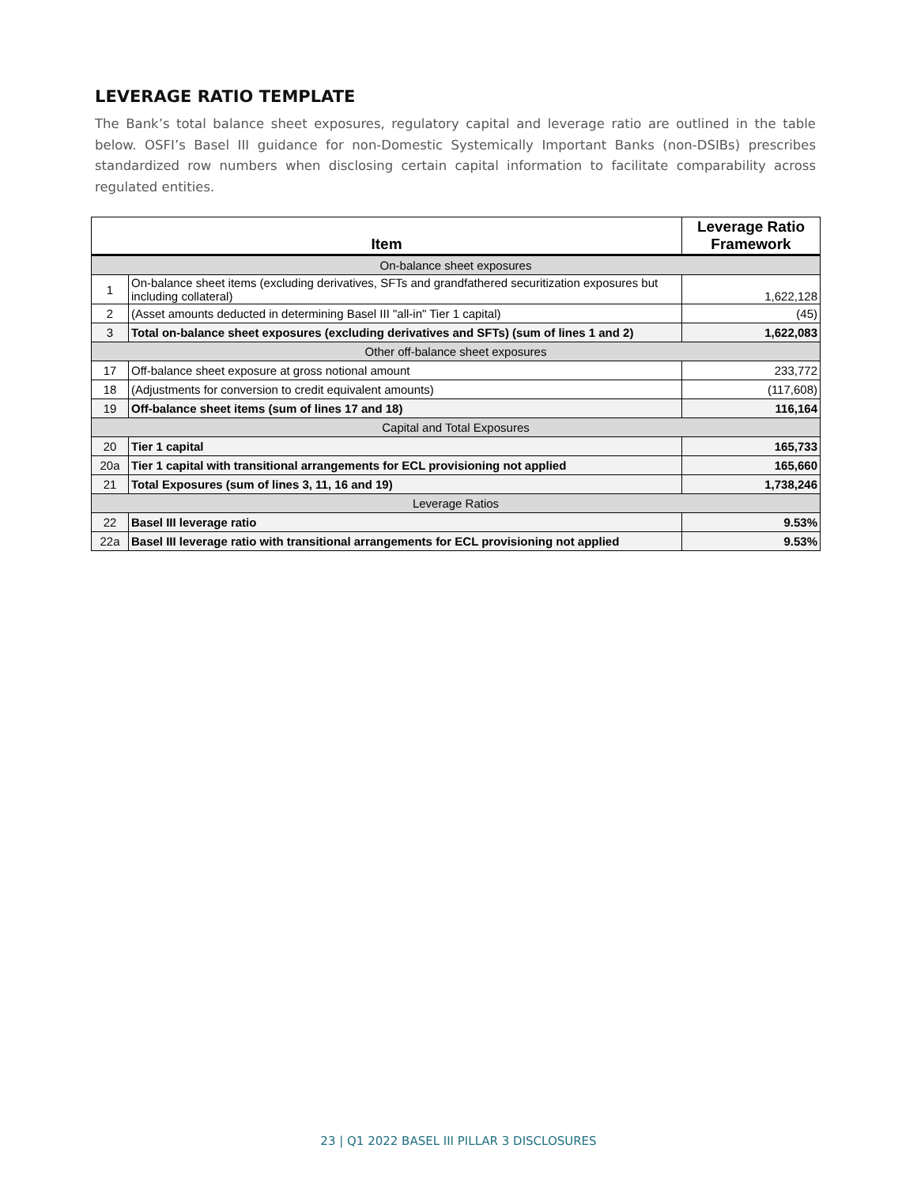LEVERAGE RATIO TEMPLATE
The Bank’s total balance sheet exposures, regulatory capital and leverage ratio are outlined in the table below. OSFI’s Basel III guidance for non-Domestic Systemically Important Banks (non-DSIBs) prescribes standardized row numbers when disclosing certain capital information to facilitate comparability across regulated entities.
| Item | | Leverage Ratio Framework |
| --- | --- | --- |
| On-balance sheet exposures | | |
| 1 | On-balance sheet items (excluding derivatives, SFTs and grandfathered securitization exposures but including collateral) | 1,622,128 |
| 2 | (Asset amounts deducted in determining Basel III "all-in" Tier 1 capital) | (45) |
| 3 | Total on-balance sheet exposures (excluding derivatives and SFTs) (sum of lines 1 and 2) | 1,622,083 |
| Other off-balance sheet exposures | | |
| 17 | Off-balance sheet exposure at gross notional amount | 233,772 |
| 18 | (Adjustments for conversion to credit equivalent amounts) | (117,608) |
| 19 | Off-balance sheet items (sum of lines 17 and 18) | 116,164 |
| Capital and Total Exposures | | |
| 20 | Tier 1 capital | 165,733 |
| 20a | Tier 1 capital with transitional arrangements for ECL provisioning not applied | 165,660 |
| 21 | Total Exposures (sum of lines 3, 11, 16 and 19) | 1,738,246 |
| Leverage Ratios | | |
| 22 | Basel III leverage ratio | 9.53% |
| 22a | Basel III leverage ratio with transitional arrangements for ECL provisioning not applied | 9.53% |
23 | Q1 2022 BASEL III PILLAR 3 DISCLOSURES